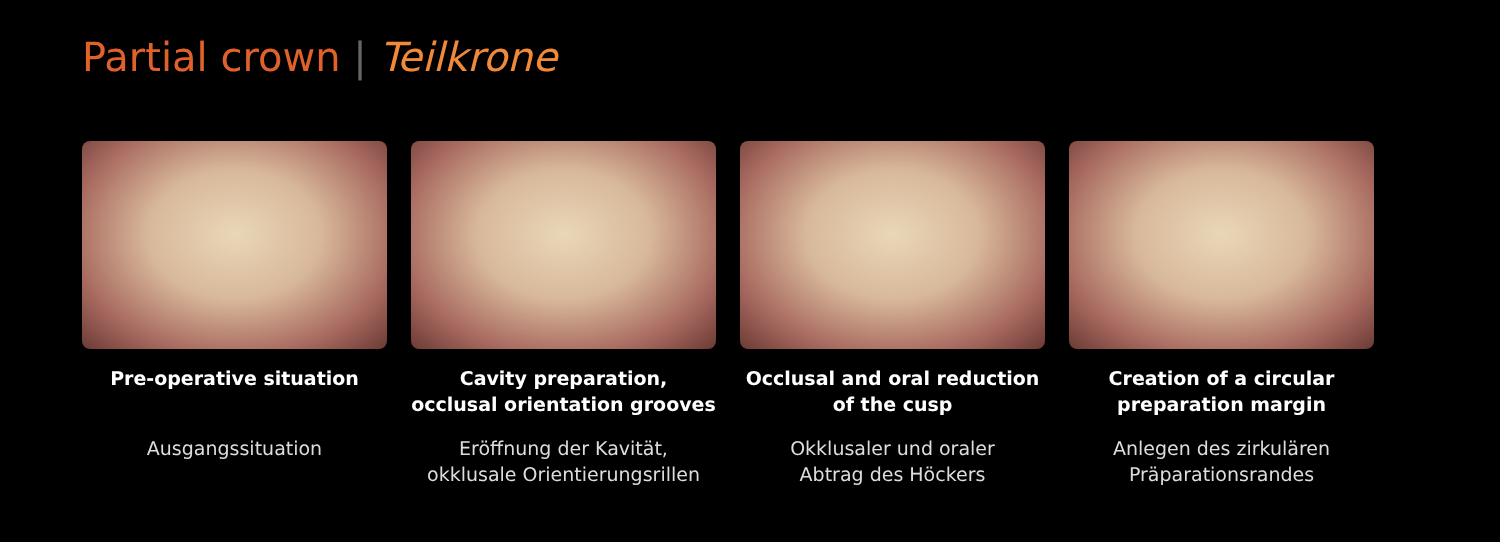Partial crown | Teilkrone
Pre-operative situation
Ausgangssituation
Cavity preparation,
occlusal orientation grooves
Eröffnung der Kavität,
okklusale Orientierungsrillen
Occlusal and oral reduction
of the cusp
Okklusaler und oraler
Abtrag des Höckers
Creation of a circular
preparation margin
Anlegen des zirkulären
Präparationsrandes